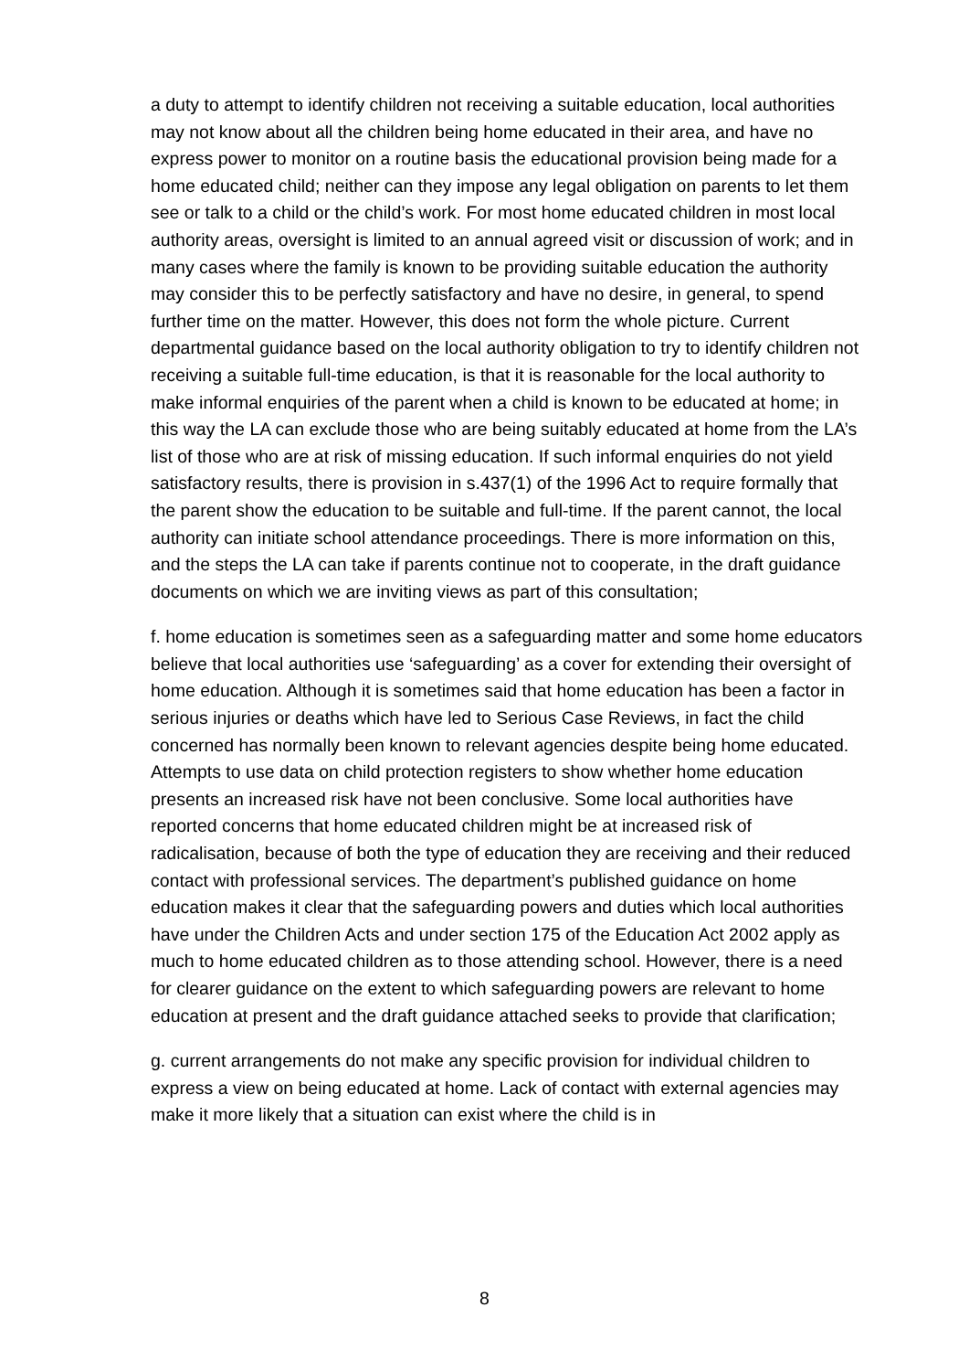a duty to attempt to identify children not receiving a suitable education, local authorities may not know about all the children being home educated in their area, and have no express power to monitor on a routine basis the educational provision being made for a home educated child; neither can they impose any legal obligation on parents to let them see or talk to a child or the child’s work. For most home educated children in most local authority areas, oversight is limited to an annual agreed visit or discussion of work; and in many cases where the family is known to be providing suitable education the authority may consider this to be perfectly satisfactory and have no desire, in general, to spend further time on the matter. However, this does not form the whole picture. Current departmental guidance based on the local authority obligation to try to identify children not receiving a suitable full-time education, is that it is reasonable for the local authority to make informal enquiries of the parent when a child is known to be educated at home; in this way the LA can exclude those who are being suitably educated at home from the LA’s list of those who are at risk of missing education. If such informal enquiries do not yield satisfactory results, there is provision in s.437(1) of the 1996 Act to require formally that the parent show the education to be suitable and full-time. If the parent cannot, the local authority can initiate school attendance proceedings. There is more information on this, and the steps the LA can take if parents continue not to cooperate, in the draft guidance documents on which we are inviting views as part of this consultation;
f. home education is sometimes seen as a safeguarding matter and some home educators believe that local authorities use ‘safeguarding’ as a cover for extending their oversight of home education. Although it is sometimes said that home education has been a factor in serious injuries or deaths which have led to Serious Case Reviews, in fact the child concerned has normally been known to relevant agencies despite being home educated. Attempts to use data on child protection registers to show whether home education presents an increased risk have not been conclusive. Some local authorities have reported concerns that home educated children might be at increased risk of radicalisation, because of both the type of education they are receiving and their reduced contact with professional services. The department’s published guidance on home education makes it clear that the safeguarding powers and duties which local authorities have under the Children Acts and under section 175 of the Education Act 2002 apply as much to home educated children as to those attending school. However, there is a need for clearer guidance on the extent to which safeguarding powers are relevant to home education at present and the draft guidance attached seeks to provide that clarification;
g. current arrangements do not make any specific provision for individual children to express a view on being educated at home. Lack of contact with external agencies may make it more likely that a situation can exist where the child is in
8